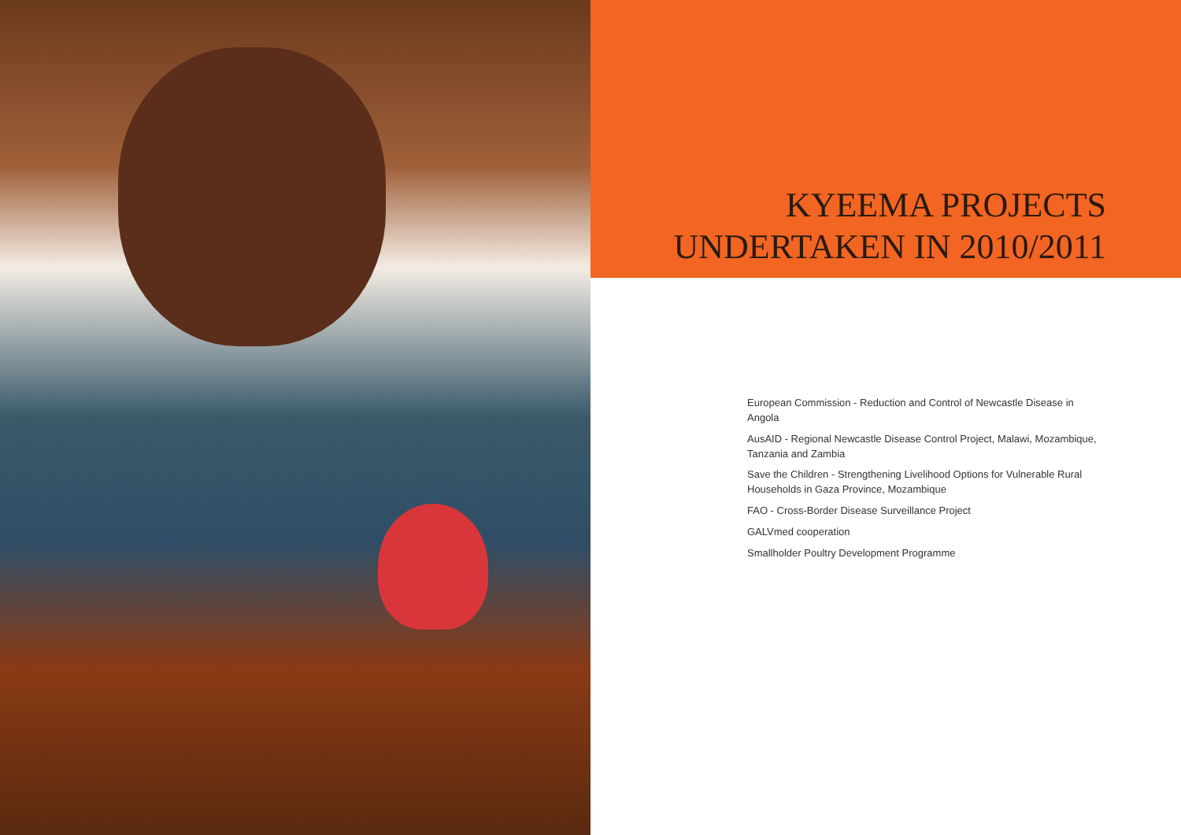KYEEMA PROJECTS
UNDERTAKEN IN 2010/2011
European Commission - Reduction and Control of Newcastle Disease in Angola
AusAID - Regional Newcastle Disease Control Project, Malawi, Mozambique, Tanzania and Zambia
Save the Children - Strengthening Livelihood Options for Vulnerable Rural Households in Gaza Province, Mozambique
FAO - Cross-Border Disease Surveillance Project
GALVmed cooperation
Smallholder Poultry Development Programme